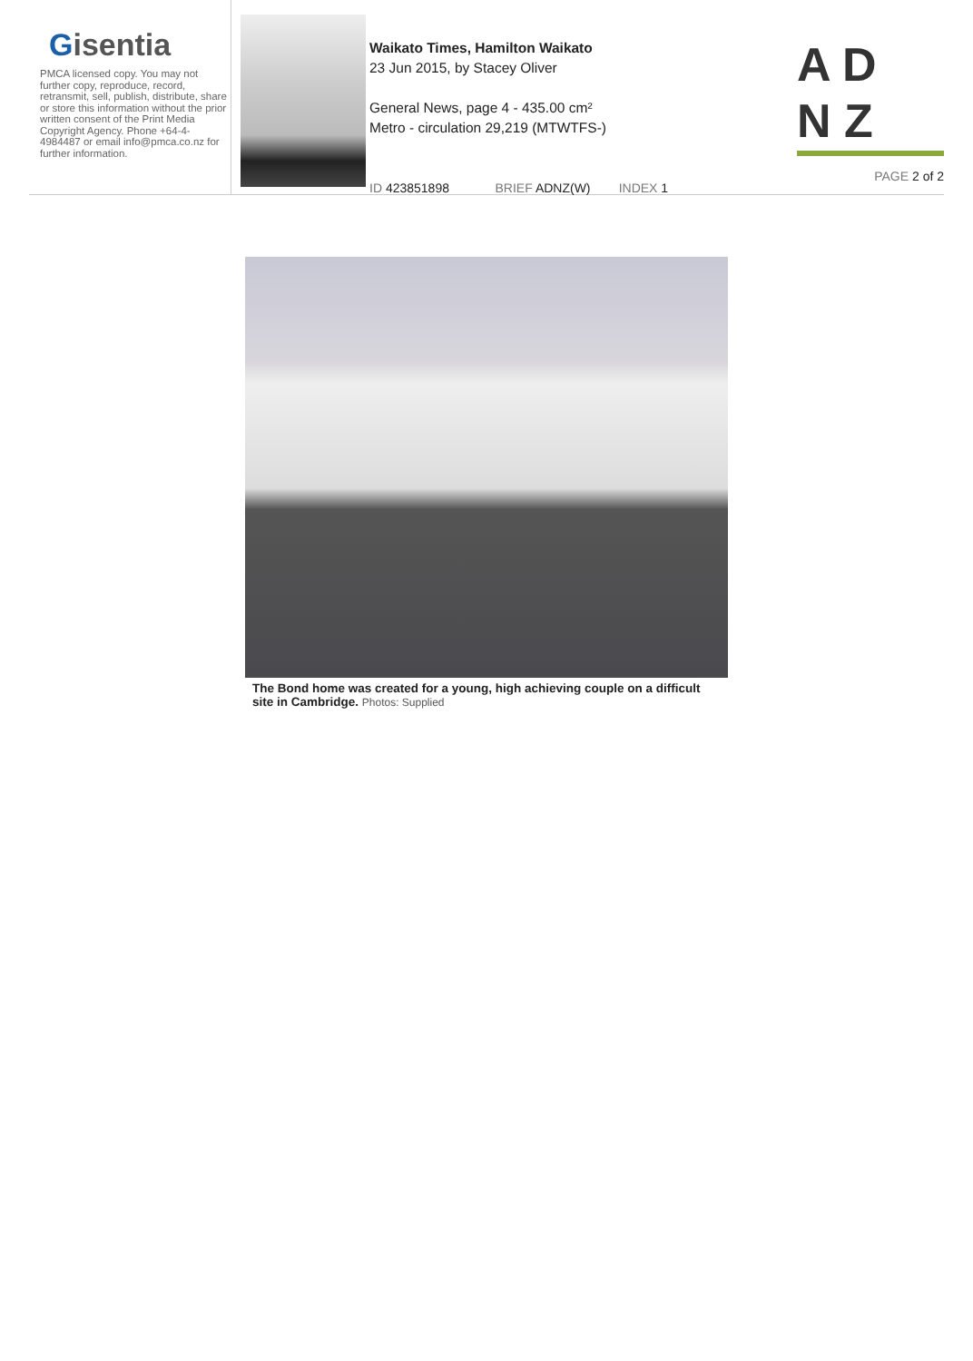Gisentia
PMCA licensed copy. You may not further copy, reproduce, record, retransmit, sell, publish, distribute, share or store this information without the prior written consent of the Print Media Copyright Agency. Phone +64-4-4984487 or email info@pmca.co.nz for further information.
Waikato Times, Hamilton Waikato
23 Jun 2015, by Stacey Oliver
General News, page 4 - 435.00 cm²
Metro - circulation 29,219 (MTWTFS-)
ID 423851898 BRIEF ADNZ(W) INDEX 1
A D
N Z
PAGE 2 of 2
The Bond home was created for a young, high achieving couple on a difficult site in Cambridge. Photos: Supplied